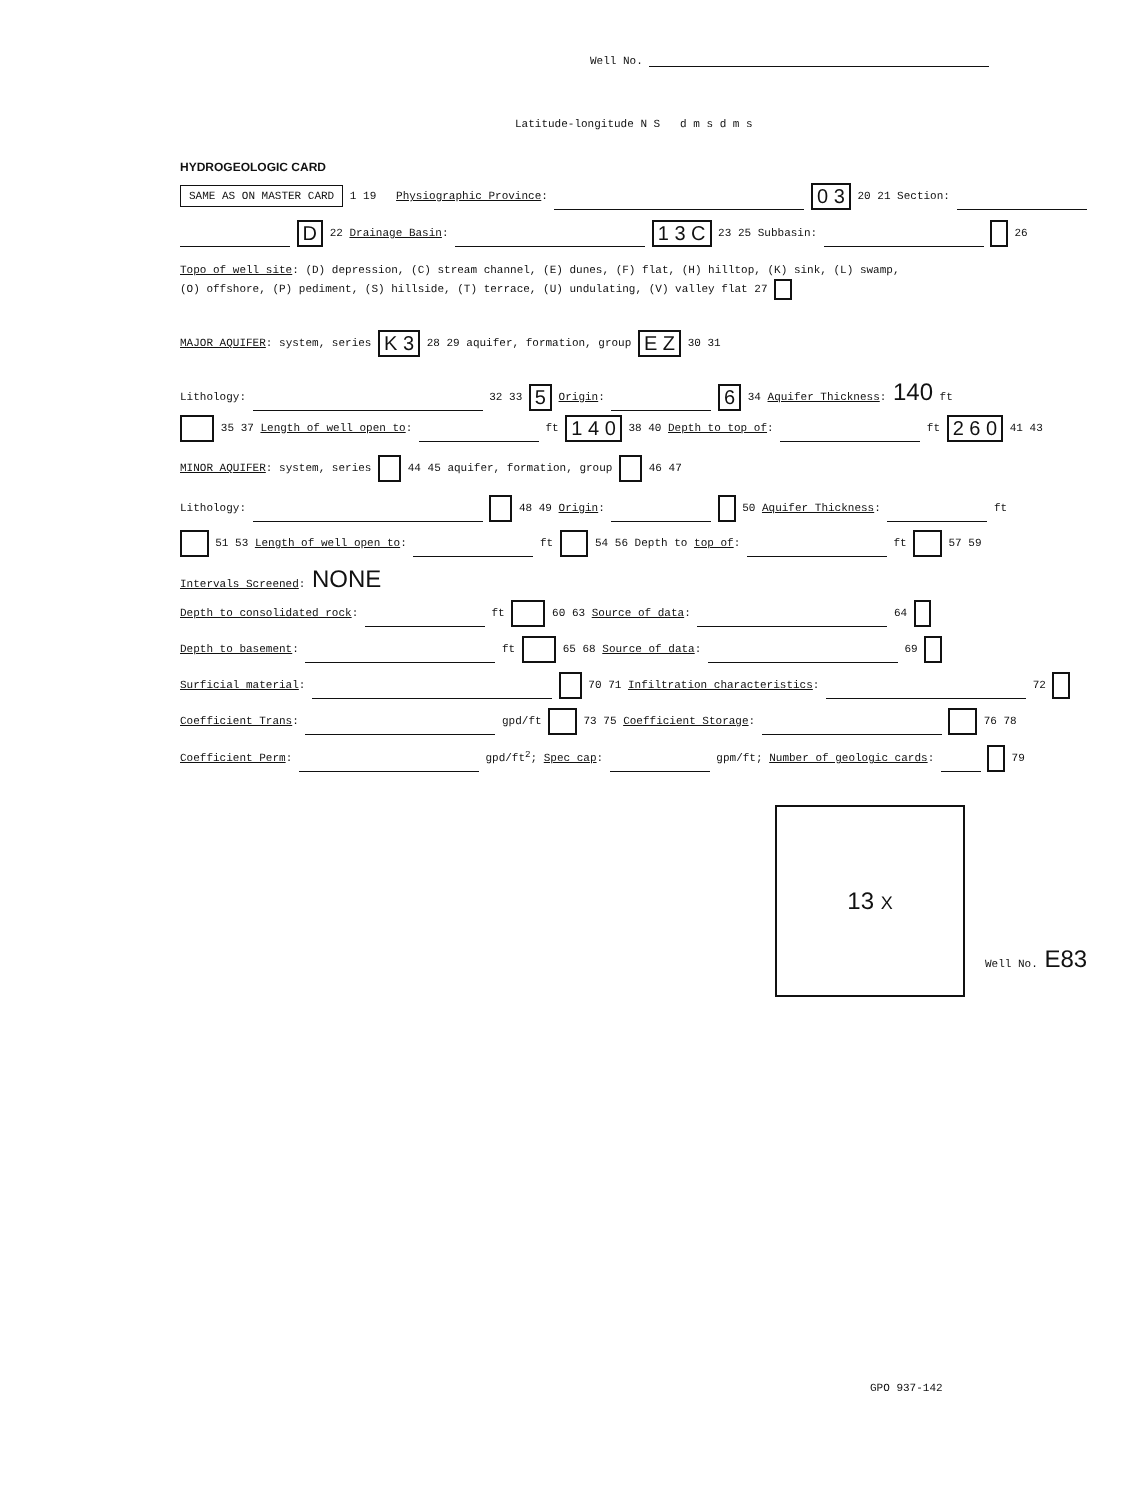Well No.
Latitude-longitude N S d m s d m s
HYDROGEOLOGIC CARD
SAME AS ON MASTER CARD 1 19 Physiographic Province: 0 3 20 21 Section:
D 22 Drainage Basin: 1 3 C 23 25 Subbasin: 26
Topo of well site: (D) depression, (C) stream channel, (E) dunes, (F) flat, (H) hilltop, (K) sink, (L) swamp,
(O) offshore, (P) pediment, (S) hillside, (T) terrace, (U) undulating, (V) valley flat 27
MAJOR AQUIFER: system, series K 3 28 29 aquifer, formation, group E Z 30 31
Lithology: 32 33 5 Origin: 6 34 Aquifer Thickness: 140 ft
35 37 Length of well open to: ft 1 4 0 38 40 Depth to top of: ft 2 6 0 41 43
MINOR AQUIFER: system, series 44 45 aquifer, formation, group 46 47
Lithology: 48 49 Origin: 50 Aquifer Thickness: ft
51 53 Length of well open to: ft 54 56 Depth to top of: ft 57 59
Intervals Screened: NONE
Depth to consolidated rock: ft 60 63 Source of data: 64
Depth to basement: ft 65 68 Source of data: 69
Surficial material: 70 71 Infiltration characteristics: 72
Coefficient Trans: gpd/ft 73 75 Coefficient Storage: 76 78
Coefficient Perm: gpd/ft<sup>2</sup>; Spec cap: gpm/ft; Number of geologic cards: 79
13 X
Well No. E83
GPO 937-142